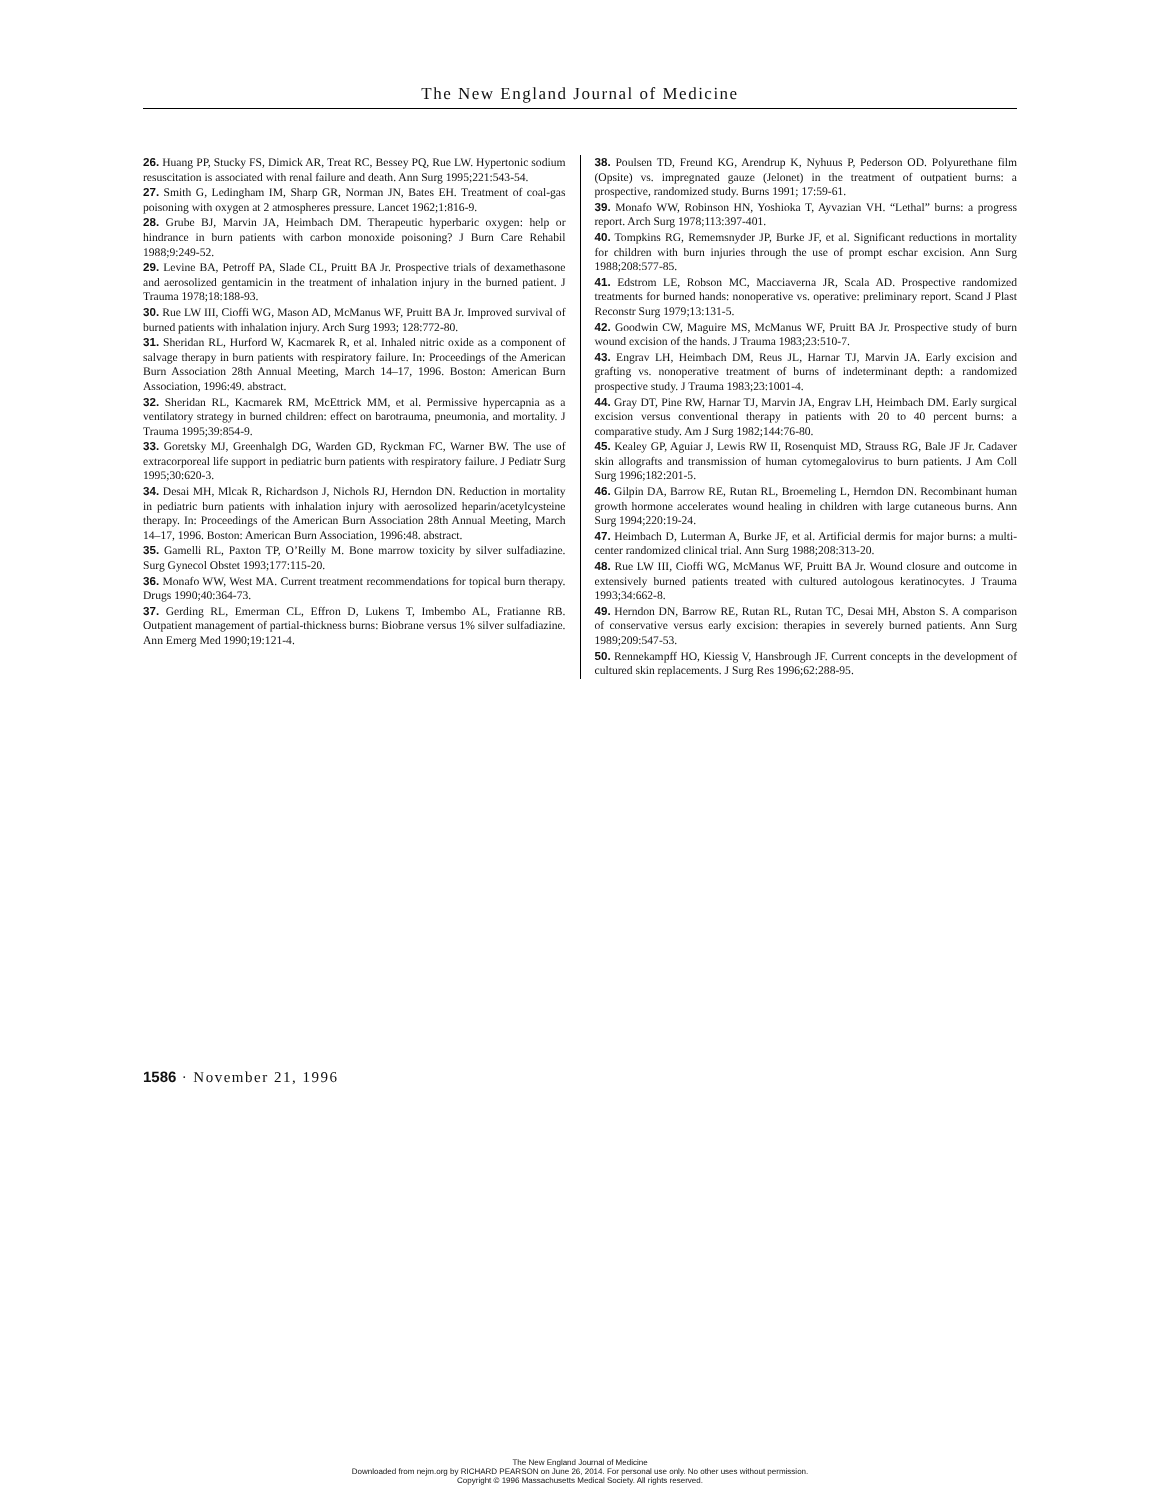The New England Journal of Medicine
26. Huang PP, Stucky FS, Dimick AR, Treat RC, Bessey PQ, Rue LW. Hypertonic sodium resuscitation is associated with renal failure and death. Ann Surg 1995;221:543-54.
27. Smith G, Ledingham IM, Sharp GR, Norman JN, Bates EH. Treatment of coal-gas poisoning with oxygen at 2 atmospheres pressure. Lancet 1962;1:816-9.
28. Grube BJ, Marvin JA, Heimbach DM. Therapeutic hyperbaric oxygen: help or hindrance in burn patients with carbon monoxide poisoning? J Burn Care Rehabil 1988;9:249-52.
29. Levine BA, Petroff PA, Slade CL, Pruitt BA Jr. Prospective trials of dexamethasone and aerosolized gentamicin in the treatment of inhalation injury in the burned patient. J Trauma 1978;18:188-93.
30. Rue LW III, Cioffi WG, Mason AD, McManus WF, Pruitt BA Jr. Improved survival of burned patients with inhalation injury. Arch Surg 1993; 128:772-80.
31. Sheridan RL, Hurford W, Kacmarek R, et al. Inhaled nitric oxide as a component of salvage therapy in burn patients with respiratory failure. In: Proceedings of the American Burn Association 28th Annual Meeting, March 14–17, 1996. Boston: American Burn Association, 1996:49. abstract.
32. Sheridan RL, Kacmarek RM, McEttrick MM, et al. Permissive hypercapnia as a ventilatory strategy in burned children: effect on barotrauma, pneumonia, and mortality. J Trauma 1995;39:854-9.
33. Goretsky MJ, Greenhalgh DG, Warden GD, Ryckman FC, Warner BW. The use of extracorporeal life support in pediatric burn patients with respiratory failure. J Pediatr Surg 1995;30:620-3.
34. Desai MH, Mlcak R, Richardson J, Nichols RJ, Herndon DN. Reduction in mortality in pediatric burn patients with inhalation injury with aerosolized heparin/acetylcysteine therapy. In: Proceedings of the American Burn Association 28th Annual Meeting, March 14–17, 1996. Boston: American Burn Association, 1996:48. abstract.
35. Gamelli RL, Paxton TP, O’Reilly M. Bone marrow toxicity by silver sulfadiazine. Surg Gynecol Obstet 1993;177:115-20.
36. Monafo WW, West MA. Current treatment recommendations for topical burn therapy. Drugs 1990;40:364-73.
37. Gerding RL, Emerman CL, Effron D, Lukens T, Imbembo AL, Fratianne RB. Outpatient management of partial-thickness burns: Biobrane versus 1% silver sulfadiazine. Ann Emerg Med 1990;19:121-4.
38. Poulsen TD, Freund KG, Arendrup K, Nyhuus P, Pederson OD. Polyurethane film (Opsite) vs. impregnated gauze (Jelonet) in the treatment of outpatient burns: a prospective, randomized study. Burns 1991; 17:59-61.
39. Monafo WW, Robinson HN, Yoshioka T, Ayvazian VH. “Lethal” burns: a progress report. Arch Surg 1978;113:397-401.
40. Tompkins RG, Rememsnyder JP, Burke JF, et al. Significant reductions in mortality for children with burn injuries through the use of prompt eschar excision. Ann Surg 1988;208:577-85.
41. Edstrom LE, Robson MC, Macciaverna JR, Scala AD. Prospective randomized treatments for burned hands: nonoperative vs. operative: preliminary report. Scand J Plast Reconstr Surg 1979;13:131-5.
42. Goodwin CW, Maguire MS, McManus WF, Pruitt BA Jr. Prospective study of burn wound excision of the hands. J Trauma 1983;23:510-7.
43. Engrav LH, Heimbach DM, Reus JL, Harnar TJ, Marvin JA. Early excision and grafting vs. nonoperative treatment of burns of indeterminant depth: a randomized prospective study. J Trauma 1983;23:1001-4.
44. Gray DT, Pine RW, Harnar TJ, Marvin JA, Engrav LH, Heimbach DM. Early surgical excision versus conventional therapy in patients with 20 to 40 percent burns: a comparative study. Am J Surg 1982;144:76-80.
45. Kealey GP, Aguiar J, Lewis RW II, Rosenquist MD, Strauss RG, Bale JF Jr. Cadaver skin allografts and transmission of human cytomegalovirus to burn patients. J Am Coll Surg 1996;182:201-5.
46. Gilpin DA, Barrow RE, Rutan RL, Broemeling L, Herndon DN. Recombinant human growth hormone accelerates wound healing in children with large cutaneous burns. Ann Surg 1994;220:19-24.
47. Heimbach D, Luterman A, Burke JF, et al. Artificial dermis for major burns: a multi-center randomized clinical trial. Ann Surg 1988;208:313-20.
48. Rue LW III, Cioffi WG, McManus WF, Pruitt BA Jr. Wound closure and outcome in extensively burned patients treated with cultured autologous keratinocytes. J Trauma 1993;34:662-8.
49. Herndon DN, Barrow RE, Rutan RL, Rutan TC, Desai MH, Abston S. A comparison of conservative versus early excision: therapies in severely burned patients. Ann Surg 1989;209:547-53.
50. Rennekampff HO, Kiessig V, Hansbrough JF. Current concepts in the development of cultured skin replacements. J Surg Res 1996;62:288-95.
1586 · November 21, 1996
The New England Journal of Medicine
Downloaded from nejm.org by RICHARD PEARSON on June 26, 2014. For personal use only. No other uses without permission.
Copyright © 1996 Massachusetts Medical Society. All rights reserved.